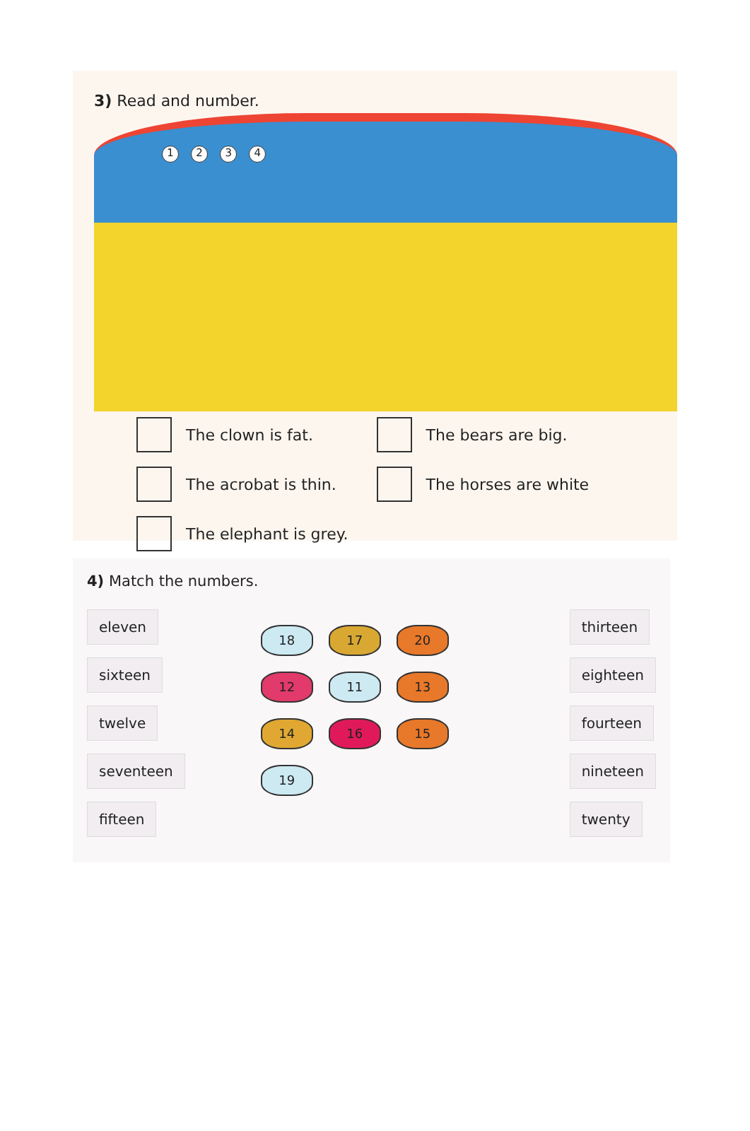3) Read and number.
1 2 3 4
The clown is fat.
The acrobat is thin.
The elephant is grey.
The bears are big.
The horses are white
4) Match the numbers.
eleven
sixteen
twelve
seventeen
fifteen
18
17
20
12
11
13
14
16
15
19
thirteen
eighteen
fourteen
nineteen
twenty